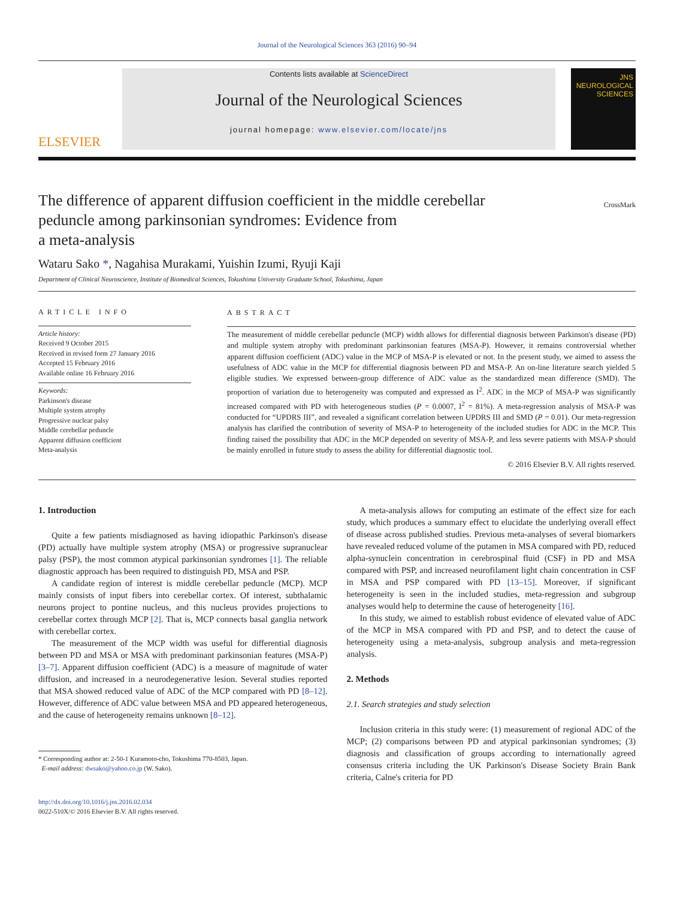Journal of the Neurological Sciences 363 (2016) 90–94
ELSEVIER
Contents lists available at ScienceDirect
Journal of the Neurological Sciences
journal homepage: www.elsevier.com/locate/jns
JNS
NEUROLOGICAL
SCIENCES
The difference of apparent diffusion coefficient in the middle cerebellar
peduncle among parkinsonian syndromes: Evidence from
a meta-analysis CrossMark
Wataru Sako *, Nagahisa Murakami, Yuishin Izumi, Ryuji Kaji
Department of Clinical Neuroscience, Institute of Biomedical Sciences, Tokushima University Graduate School, Tokushima, Japan
ARTICLE INFO
Article history:
Received 9 October 2015
Received in revised form 27 January 2016
Accepted 15 February 2016
Available online 16 February 2016
Keywords:
Parkinson's disease
Multiple system atrophy
Progressive nuclear palsy
Middle cerebellar peduncle
Apparent diffusion coefficient
Meta-analysis
ABSTRACT
The measurement of middle cerebellar peduncle (MCP) width allows for differential diagnosis between Parkinson's disease (PD) and multiple system atrophy with predominant parkinsonian features (MSA-P). However, it remains controversial whether apparent diffusion coefficient (ADC) value in the MCP of MSA-P is elevated or not. In the present study, we aimed to assess the usefulness of ADC value in the MCP for differential diagnosis between PD and MSA-P. An on-line literature search yielded 5 eligible studies. We expressed between-group difference of ADC value as the standardized mean difference (SMD). The proportion of variation due to heterogeneity was computed and expressed as I<sup>2</sup>. ADC in the MCP of MSA-P was significantly increased compared with PD with heterogeneous studies (P = 0.0007, I<sup>2</sup> = 81%). A meta-regression analysis of MSA-P was conducted for “UPDRS III”, and revealed a significant correlation between UPDRS III and SMD (P = 0.01). Our meta-regression analysis has clarified the contribution of severity of MSA-P to heterogeneity of the included studies for ADC in the MCP. This finding raised the possibility that ADC in the MCP depended on severity of MSA-P, and less severe patients with MSA-P should be mainly enrolled in future study to assess the ability for differential diagnostic tool.
© 2016 Elsevier B.V. All rights reserved.
1. Introduction
Quite a few patients misdiagnosed as having idiopathic Parkinson's disease (PD) actually have multiple system atrophy (MSA) or progressive supranuclear palsy (PSP), the most common atypical parkinsonian syndromes [1]. The reliable diagnostic approach has been required to distinguish PD, MSA and PSP.
A candidate region of interest is middle cerebellar peduncle (MCP). MCP mainly consists of input fibers into cerebellar cortex. Of interest, subthalamic neurons project to pontine nucleus, and this nucleus provides projections to cerebellar cortex through MCP [2]. That is, MCP connects basal ganglia network with cerebellar cortex.
The measurement of the MCP width was useful for differential diagnosis between PD and MSA or MSA with predominant parkinsonian features (MSA-P) [3–7]. Apparent diffusion coefficient (ADC) is a measure of magnitude of water diffusion, and increased in a neurodegenerative lesion. Several studies reported that MSA showed reduced value of ADC of the MCP compared with PD [8–12]. However, difference of ADC value between MSA and PD appeared heterogeneous, and the cause of heterogeneity remains unknown [8–12].
* Corresponding author at: 2-50-1 Kuramoto-cho, Tokushima 770-8503, Japan.
E-mail address: dwsako@yahoo.co.jp (W. Sako).
http://dx.doi.org/10.1016/j.jns.2016.02.034
0022-510X/© 2016 Elsevier B.V. All rights reserved.
A meta-analysis allows for computing an estimate of the effect size for each study, which produces a summary effect to elucidate the underlying overall effect of disease across published studies. Previous meta-analyses of several biomarkers have revealed reduced volume of the putamen in MSA compared with PD, reduced alpha-synuclein concentration in cerebrospinal fluid (CSF) in PD and MSA compared with PSP, and increased neurofilament light chain concentration in CSF in MSA and PSP compared with PD [13–15]. Moreover, if significant heterogeneity is seen in the included studies, meta-regression and subgroup analyses would help to determine the cause of heterogeneity [16].
In this study, we aimed to establish robust evidence of elevated value of ADC of the MCP in MSA compared with PD and PSP, and to detect the cause of heterogeneity using a meta-analysis, subgroup analysis and meta-regression analysis.
2. Methods
2.1. Search strategies and study selection
Inclusion criteria in this study were: (1) measurement of regional ADC of the MCP; (2) comparisons between PD and atypical parkinsonian syndromes; (3) diagnosis and classification of groups according to internationally agreed consensus criteria including the UK Parkinson's Disease Society Brain Bank criteria, Calne's criteria for PD